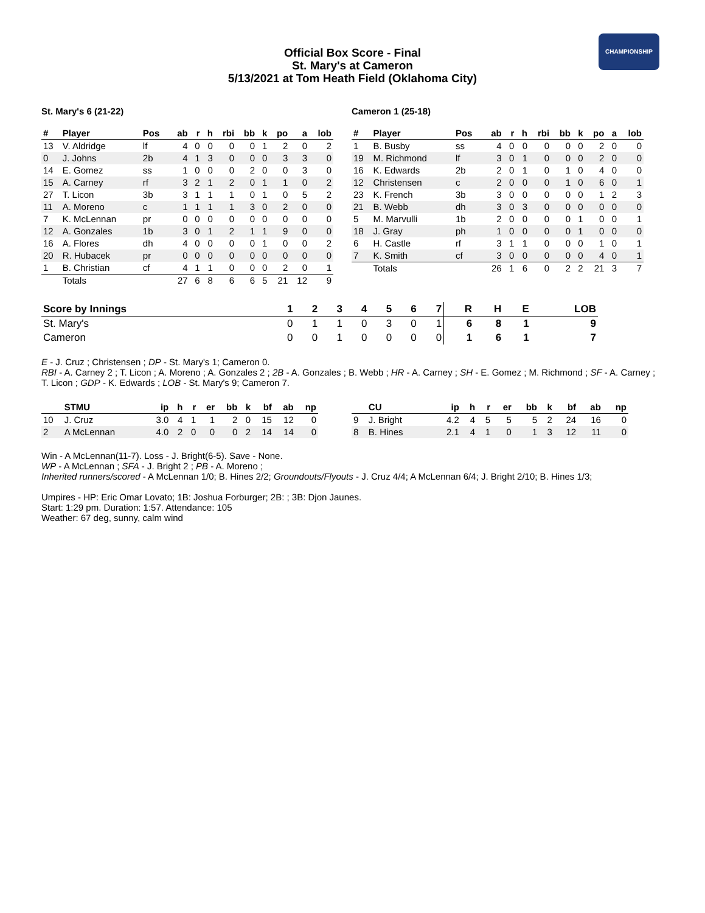CHAMPIONSHIP
Official Box Score - Final
St. Mary's at Cameron
5/13/2021 at Tom Heath Field (Oklahoma City)
St. Mary's 6 (21-22)
| # | Player | Pos | ab | r | h | rbi | bb | k | po | a | lob |
| --- | --- | --- | --- | --- | --- | --- | --- | --- | --- | --- | --- |
| 13 | V. Aldridge | lf | 4 | 0 | 0 | 0 | 0 | 1 | 2 | 0 | 2 |
| 0 | J. Johns | 2b | 4 | 1 | 3 | 0 | 0 | 0 | 3 | 3 | 0 |
| 14 | E. Gomez | ss | 1 | 0 | 0 | 0 | 2 | 0 | 0 | 3 | 0 |
| 15 | A. Carney | rf | 3 | 2 | 1 | 2 | 0 | 1 | 1 | 0 | 2 |
| 27 | T. Licon | 3b | 3 | 1 | 1 | 1 | 0 | 1 | 0 | 5 | 2 |
| 11 | A. Moreno | c | 1 | 1 | 1 | 1 | 3 | 0 | 2 | 0 | 0 |
| 7 | K. McLennan | pr | 0 | 0 | 0 | 0 | 0 | 0 | 0 | 0 | 0 |
| 12 | A. Gonzales | 1b | 3 | 0 | 1 | 2 | 1 | 1 | 9 | 0 | 0 |
| 16 | A. Flores | dh | 4 | 0 | 0 | 0 | 0 | 1 | 0 | 0 | 2 |
| 20 | R. Hubacek | pr | 0 | 0 | 0 | 0 | 0 | 0 | 0 | 0 | 0 |
| 1 | B. Christian | cf | 4 | 1 | 1 | 0 | 0 | 0 | 2 | 0 | 1 |
| | Totals | | 27 | 6 | 8 | 6 | 6 | 5 | 21 | 12 | 9 |
Cameron 1 (25-18)
| # | Player | Pos | ab | r | h | rbi | bb | k | po | a | lob |
| --- | --- | --- | --- | --- | --- | --- | --- | --- | --- | --- | --- |
| 1 | B. Busby | ss | 4 | 0 | 0 | 0 | 0 | 0 | 2 | 0 | 0 |
| 19 | M. Richmond | lf | 3 | 0 | 1 | 0 | 0 | 0 | 2 | 0 | 0 |
| 16 | K. Edwards | 2b | 2 | 0 | 1 | 0 | 1 | 0 | 4 | 0 | 0 |
| 12 | Christensen | c | 2 | 0 | 0 | 0 | 1 | 0 | 6 | 0 | 1 |
| 23 | K. French | 3b | 3 | 0 | 0 | 0 | 0 | 0 | 1 | 2 | 3 |
| 21 | B. Webb | dh | 3 | 0 | 3 | 0 | 0 | 0 | 0 | 0 | 0 |
| 5 | M. Marvulli | 1b | 2 | 0 | 0 | 0 | 0 | 1 | 0 | 0 | 1 |
| 18 | J. Gray | ph | 1 | 0 | 0 | 0 | 0 | 1 | 0 | 0 | 0 |
| 6 | H. Castle | rf | 3 | 1 | 1 | 0 | 0 | 0 | 1 | 0 | 1 |
| 7 | K. Smith | cf | 3 | 0 | 0 | 0 | 0 | 0 | 4 | 0 | 1 |
| | Totals | | 26 | 1 | 6 | 0 | 2 | 2 | 21 | 3 | 7 |
| Score by Innings | 1 | 2 | 3 | 4 | 5 | 6 | 7 | R | H | E | LOB |
| --- | --- | --- | --- | --- | --- | --- | --- | --- | --- | --- | --- |
| St. Mary's | 0 | 1 | 1 | 0 | 3 | 0 | 1 | 6 | 8 | 1 | 9 |
| Cameron | 0 | 0 | 1 | 0 | 0 | 0 | 0 | 1 | 6 | 1 | 7 |
E - J. Cruz ; Christensen ; DP - St. Mary's 1; Cameron 0.
RBI - A. Carney 2 ; T. Licon ; A. Moreno ; A. Gonzales 2 ; 2B - A. Gonzales ; B. Webb ; HR - A. Carney ; SH - E. Gomez ; M. Richmond ; SF - A. Carney ; T. Licon ; GDP - K. Edwards ; LOB - St. Mary's 9; Cameron 7.
| | STMU | ip | h | r | er | bb | k | bf | ab | np |
| --- | --- | --- | --- | --- | --- | --- | --- | --- | --- | --- |
| 10 | J. Cruz | 3.0 | 4 | 1 | 1 | 2 | 0 | 15 | 12 | 0 |
| 2 | A McLennan | 4.0 | 2 | 0 | 0 | 0 | 2 | 14 | 14 | 0 |
| | CU | ip | h | r | er | bb | k | bf | ab | np |
| --- | --- | --- | --- | --- | --- | --- | --- | --- | --- | --- |
| 9 | J. Bright | 4.2 | 4 | 5 | 5 | 5 | 2 | 24 | 16 | 0 |
| 8 | B. Hines | 2.1 | 4 | 1 | 0 | 1 | 3 | 12 | 11 | 0 |
Win - A McLennan(11-7). Loss - J. Bright(6-5). Save - None.
WP - A McLennan ; SFA - J. Bright 2 ; PB - A. Moreno ;
Inherited runners/scored - A McLennan 1/0; B. Hines 2/2; Groundouts/Flyouts - J. Cruz 4/4; A McLennan 6/4; J. Bright 2/10; B. Hines 1/3;
Umpires - HP: Eric Omar Lovato; 1B: Joshua Forburger; 2B: ; 3B: Djon Jaunes.
Start: 1:29 pm. Duration: 1:57. Attendance: 105
Weather: 67 deg, sunny, calm wind